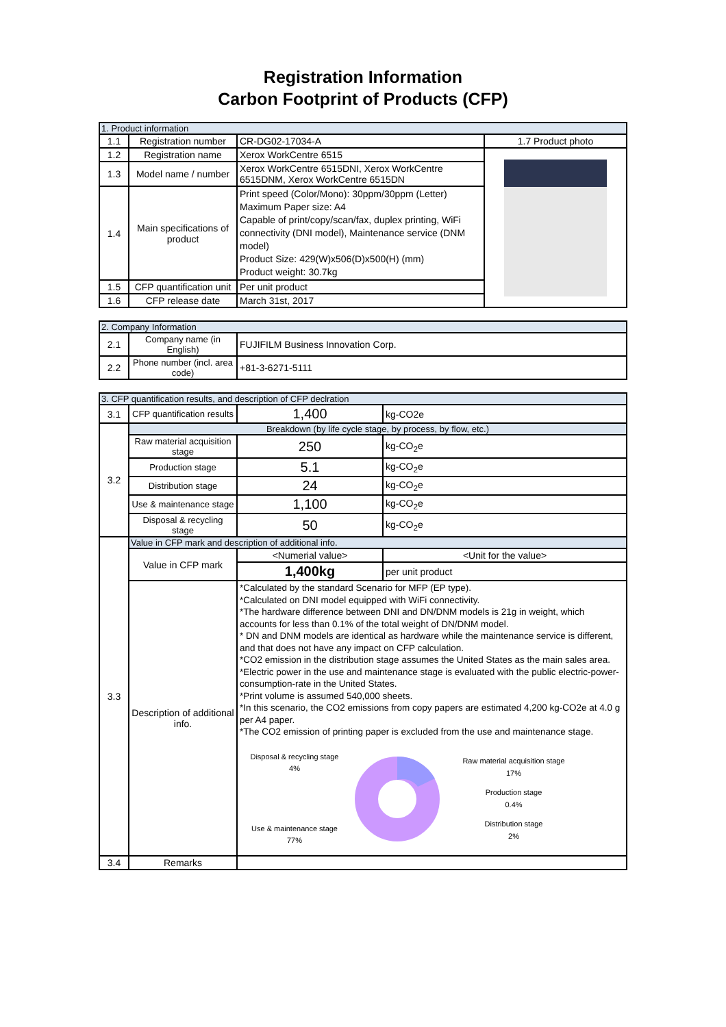Registration Information
Carbon Footprint of Products (CFP)
| 1. Product information | | | |
| --- | --- | --- | --- |
| 1.1 | Registration number | CR-DG02-17034-A | 1.7 Product photo |
| 1.2 | Registration name | Xerox WorkCentre 6515 | |
| 1.3 | Model name / number | Xerox WorkCentre 6515DNI, Xerox WorkCentre 6515DNM, Xerox WorkCentre 6515DN | |
| 1.4 | Main specifications of product | Print speed (Color/Mono): 30ppm/30ppm (Letter) Maximum Paper size: A4 Capable of print/copy/scan/fax, duplex printing, WiFi connectivity (DNI model), Maintenance service (DNM model) Product Size: 429(W)x506(D)x500(H) (mm) Product weight: 30.7kg | |
| 1.5 | CFP quantification unit | Per unit product | |
| 1.6 | CFP release date | March 31st, 2017 | |
| 2. Company Information | | |
| --- | --- | --- |
| 2.1 | Company name (in English) | FUJIFILM Business Innovation Corp. |
| 2.2 | Phone number (incl. area code) | +81-3-6271-5111 |
| 3. CFP quantification results, and description of CFP declration | | | |
| --- | --- | --- | --- |
| 3.1 | CFP quantification results | 1,400 | kg-CO2e |
| 3.2 | Breakdown (by life cycle stage, by process, by flow, etc.) | | |
| | Raw material acquisition stage | 250 | kg-CO<sub>2</sub>e |
| | Production stage | 5.1 | kg-CO<sub>2</sub>e |
| | Distribution stage | 24 | kg-CO<sub>2</sub>e |
| | Use & maintenance stage | 1,100 | kg-CO<sub>2</sub>e |
| | Disposal & recycling stage | 50 | kg-CO<sub>2</sub>e |
| 3.3 | Value in CFP mark and description of additional info. | | |
| | Value in CFP mark | <Numerial value> | <Unit for the value> |
| | | 1,400kg | per unit product |
| | Description of additional info. | *Calculated by the standard Scenario for MFP (EP type). *Calculated on DNI model equipped with WiFi connectivity. *The hardware difference between DNI and DN/DNM models is 21g in weight, which accounts for less than 0.1% of the total weight of DN/DNM model. * DN and DNM models are identical as hardware while the maintenance service is different, and that does not have any impact on CFP calculation. *CO2 emission in the distribution stage assumes the United States as the main sales area. *Electric power in the use and maintenance stage is evaluated with the public electric-power-consumption-rate in the United States. *Print volume is assumed 540,000 sheets. *In this scenario, the CO2 emissions from copy papers are estimated 4,200 kg-CO2e at 4.0 g per A4 paper. *The CO2 emission of printing paper is excluded from the use and maintenance stage. Disposal & recycling stage 4% Use & maintenance stage 77% Raw material acquisition stage 17% Production stage 0.4% Distribution stage 2% | |
| 3.4 | Remarks | | |